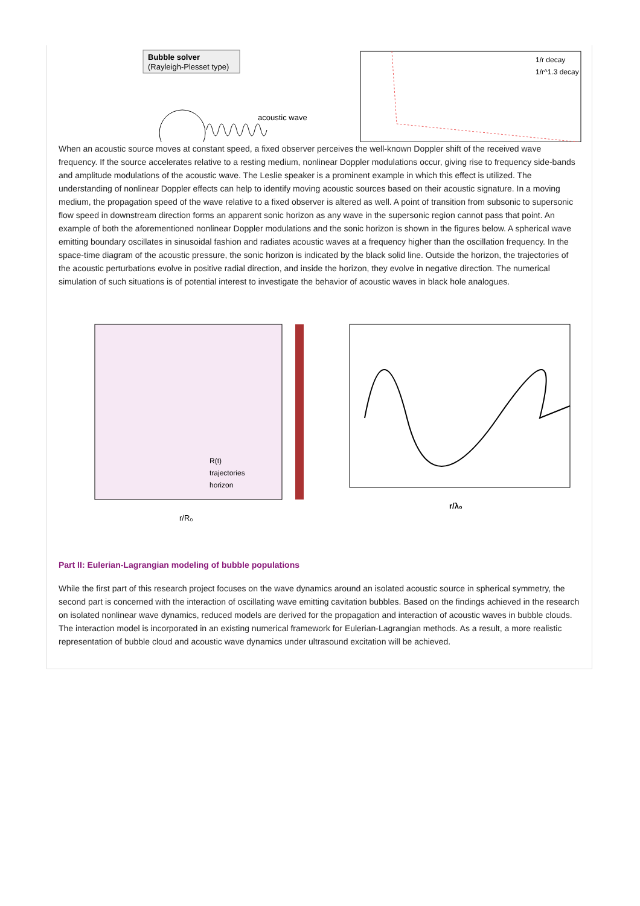Bubble solver
(Rayleigh-Plesset type)
acoustic wave
1/r decay
1/r^1.3 decay
When an acoustic source moves at constant speed, a fixed observer perceives the well-known Doppler shift of the received wave frequency. If the source accelerates relative to a resting medium, nonlinear Doppler modulations occur, giving rise to frequency side-bands and amplitude modulations of the acoustic wave. The Leslie speaker is a prominent example in which this effect is utilized. The understanding of nonlinear Doppler effects can help to identify moving acoustic sources based on their acoustic signature. In a moving medium, the propagation speed of the wave relative to a fixed observer is altered as well. A point of transition from subsonic to supersonic flow speed in downstream direction forms an apparent sonic horizon as any wave in the supersonic region cannot pass that point. An example of both the aforementioned nonlinear Doppler modulations and the sonic horizon is shown in the figures below. A spherical wave emitting boundary oscillates in sinusoidal fashion and radiates acoustic waves at a frequency higher than the oscillation frequency. In the space-time diagram of the acoustic pressure, the sonic horizon is indicated by the black solid line. Outside the horizon, the trajectories of the acoustic perturbations evolve in positive radial direction, and inside the horizon, they evolve in negative direction. The numerical simulation of such situations is of potential interest to investigate the behavior of acoustic waves in black hole analogues.
r/R₀
R(t)
trajectories
horizon
r/λ₀
Part II: Eulerian-Lagrangian modeling of bubble populations
While the first part of this research project focuses on the wave dynamics around an isolated acoustic source in spherical symmetry, the second part is concerned with the interaction of oscillating wave emitting cavitation bubbles. Based on the findings achieved in the research on isolated nonlinear wave dynamics, reduced models are derived for the propagation and interaction of acoustic waves in bubble clouds. The interaction model is incorporated in an existing numerical framework for Eulerian-Lagrangian methods. As a result, a more realistic representation of bubble cloud and acoustic wave dynamics under ultrasound excitation will be achieved.